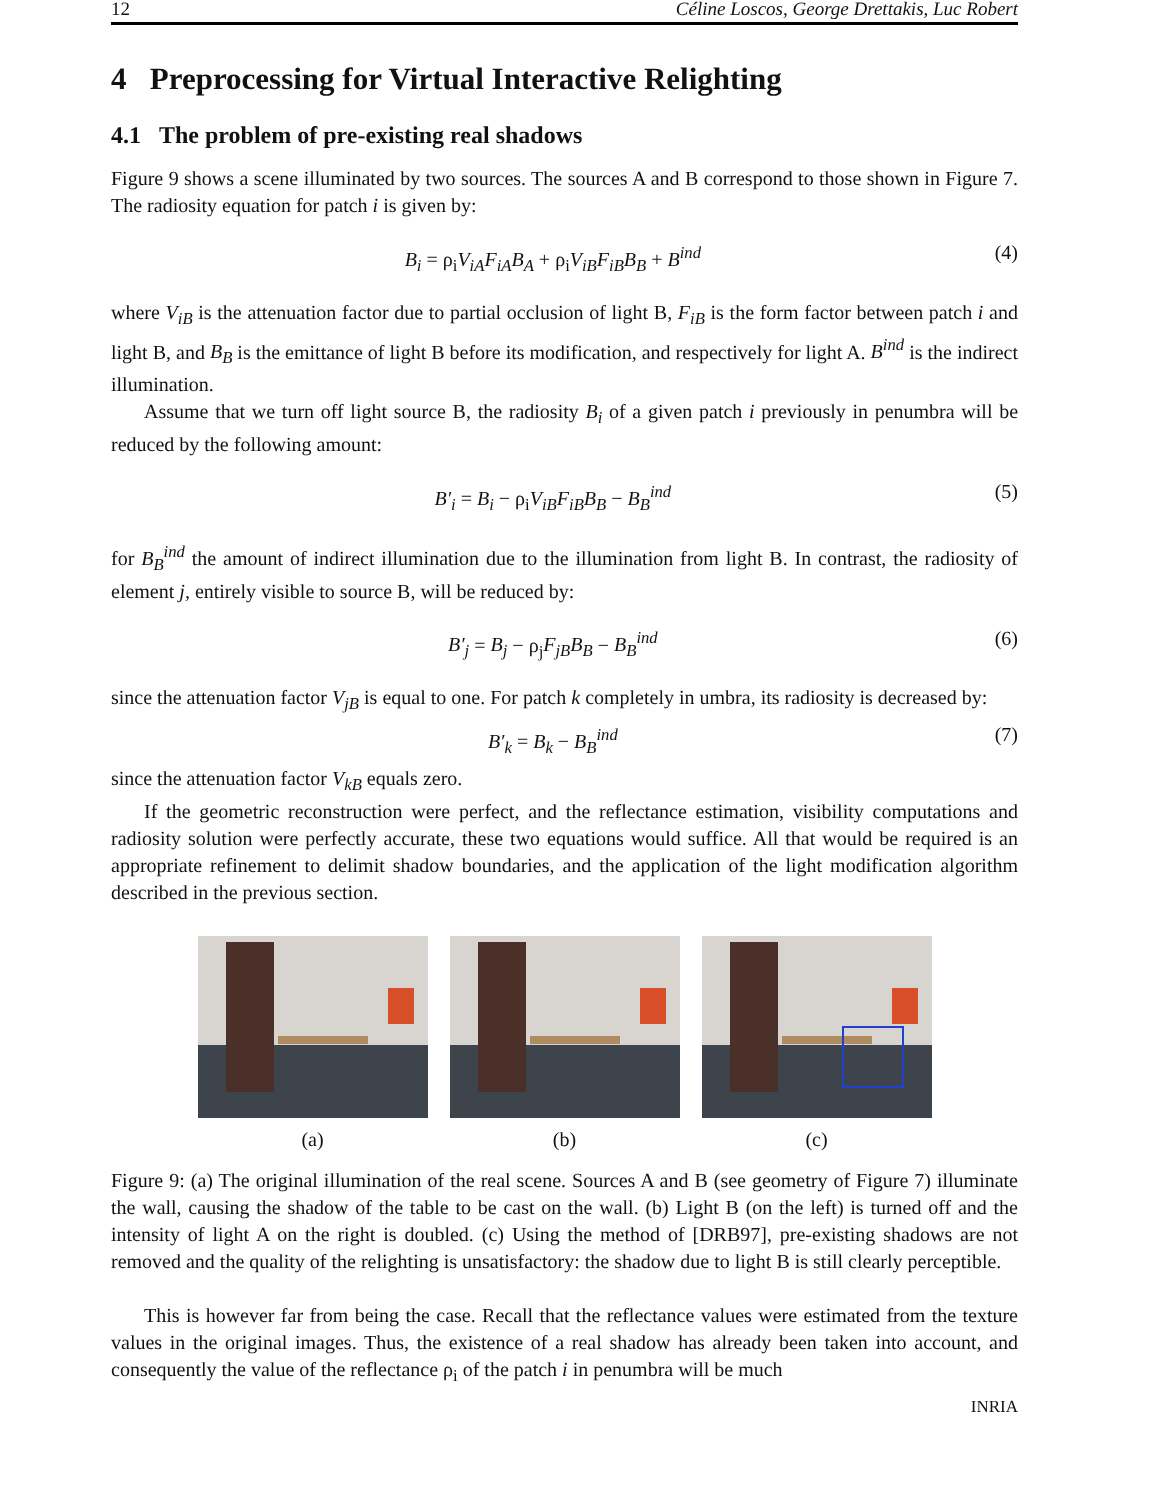12 Céline Loscos, George Drettakis, Luc Robert
4 Preprocessing for Virtual Interactive Relighting
4.1 The problem of pre-existing real shadows
Figure 9 shows a scene illuminated by two sources. The sources A and B correspond to those shown in Figure 7. The radiosity equation for patch i is given by:
B<sub>i</sub> = ρ<sub>i</sub>V<sub>iA</sub>F<sub>iA</sub>B<sub>A</sub> + ρ<sub>i</sub>V<sub>iB</sub>F<sub>iB</sub>B<sub>B</sub> + B<sup>ind</sup> (4)
where V<sub>iB</sub> is the attenuation factor due to partial occlusion of light B, F<sub>iB</sub> is the form factor between patch i and light B, and B<sub>B</sub> is the emittance of light B before its modification, and respectively for light A. B<sup>ind</sup> is the indirect illumination.
Assume that we turn off light source B, the radiosity B<sub>i</sub> of a given patch i previously in penumbra will be reduced by the following amount:
B′<sub>i</sub> = B<sub>i</sub> − ρ<sub>i</sub>V<sub>iB</sub>F<sub>iB</sub>B<sub>B</sub> − B<sub>B</sub><sup>ind</sup> (5)
for B<sub>B</sub><sup>ind</sup> the amount of indirect illumination due to the illumination from light B. In contrast, the radiosity of element j, entirely visible to source B, will be reduced by:
B′<sub>j</sub> = B<sub>j</sub> − ρ<sub>j</sub>F<sub>jB</sub>B<sub>B</sub> − B<sub>B</sub><sup>ind</sup> (6)
since the attenuation factor V<sub>jB</sub> is equal to one. For patch k completely in umbra, its radiosity is decreased by:
B′<sub>k</sub> = B<sub>k</sub> − B<sub>B</sub><sup>ind</sup> (7)
since the attenuation factor V<sub>kB</sub> equals zero.
If the geometric reconstruction were perfect, and the reflectance estimation, visibility computations and radiosity solution were perfectly accurate, these two equations would suffice. All that would be required is an appropriate refinement to delimit shadow boundaries, and the application of the light modification algorithm described in the previous section.
(a) (b) (c)
Figure 9: (a) The original illumination of the real scene. Sources A and B (see geometry of Figure 7) illuminate the wall, causing the shadow of the table to be cast on the wall. (b) Light B (on the left) is turned off and the intensity of light A on the right is doubled. (c) Using the method of [DRB97], pre-existing shadows are not removed and the quality of the relighting is unsatisfactory: the shadow due to light B is still clearly perceptible.
This is however far from being the case. Recall that the reflectance values were estimated from the texture values in the original images. Thus, the existence of a real shadow has already been taken into account, and consequently the value of the reflectance ρ<sub>i</sub> of the patch i in penumbra will be much
INRIA